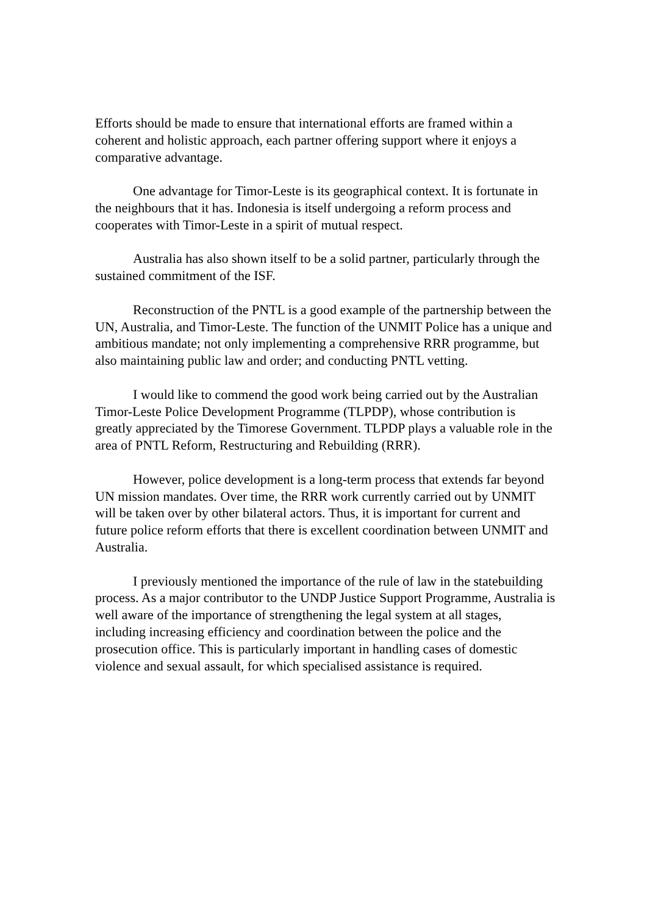Efforts should be made to ensure that international efforts are framed within a coherent and holistic approach, each partner offering support where it enjoys a comparative advantage.
One advantage for Timor-Leste is its geographical context. It is fortunate in the neighbours that it has. Indonesia is itself undergoing a reform process and cooperates with Timor-Leste in a spirit of mutual respect.
Australia has also shown itself to be a solid partner, particularly through the sustained commitment of the ISF.
Reconstruction of the PNTL is a good example of the partnership between the UN, Australia, and Timor-Leste. The function of the UNMIT Police has a unique and ambitious mandate; not only implementing a comprehensive RRR programme, but also maintaining public law and order; and conducting PNTL vetting.
I would like to commend the good work being carried out by the Australian Timor-Leste Police Development Programme (TLPDP), whose contribution is greatly appreciated by the Timorese Government. TLPDP plays a valuable role in the area of PNTL Reform, Restructuring and Rebuilding (RRR).
However, police development is a long-term process that extends far beyond UN mission mandates. Over time, the RRR work currently carried out by UNMIT will be taken over by other bilateral actors. Thus, it is important for current and future police reform efforts that there is excellent coordination between UNMIT and Australia.
I previously mentioned the importance of the rule of law in the statebuilding process. As a major contributor to the UNDP Justice Support Programme, Australia is well aware of the importance of strengthening the legal system at all stages, including increasing efficiency and coordination between the police and the prosecution office. This is particularly important in handling cases of domestic violence and sexual assault, for which specialised assistance is required.